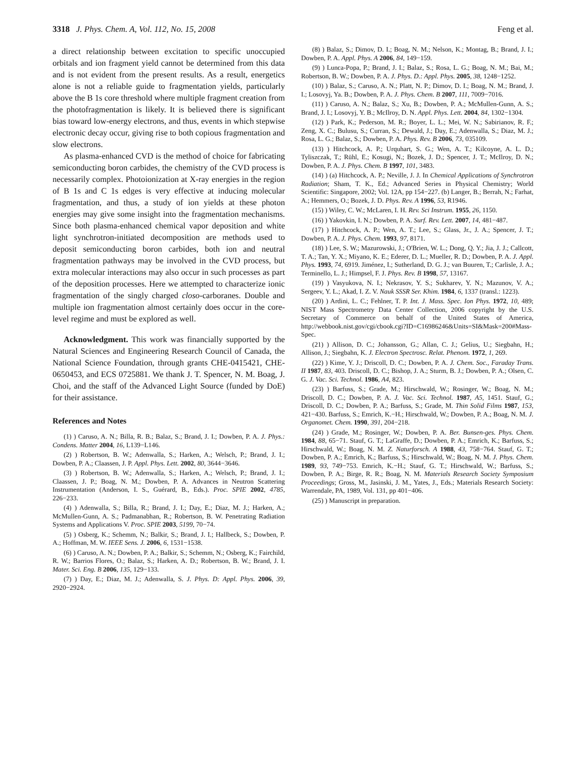3318 J. Phys. Chem. A, Vol. 112, No. 15, 2008 Feng et al.
a direct relationship between excitation to specific unoccupied orbitals and ion fragment yield cannot be determined from this data and is not evident from the present results. As a result, energetics alone is not a reliable guide to fragmentation yields, particularly above the B 1s core threshold where multiple fragment creation from the photofragmentation is likely. It is believed there is significant bias toward low-energy electrons, and thus, events in which stepwise electronic decay occur, giving rise to both copious fragmentation and slow electrons.
As plasma-enhanced CVD is the method of choice for fabricating semiconducting boron carbides, the chemistry of the CVD process is necessarily complex. Photoionization at X-ray energies in the region of B 1s and C 1s edges is very effective at inducing molecular fragmentation, and thus, a study of ion yields at these photon energies may give some insight into the fragmentation mechanisms. Since both plasma-enhanced chemical vapor deposition and white light synchrotron-initiated decomposition are methods used to deposit semiconducting boron carbides, both ion and neutral fragmentation pathways may be involved in the CVD process, but extra molecular interactions may also occur in such processes as part of the deposition processes. Here we attempted to characterize ionic fragmentation of the singly charged closo-carboranes. Double and multiple ion fragmentation almost certainly does occur in the core-level regime and must be explored as well.
Acknowledgment. This work was financially supported by the Natural Sciences and Engineering Research Council of Canada, the National Science Foundation, through grants CHE-0415421, CHE-0650453, and ECS 0725881. We thank J. T. Spencer, N. M. Boag, J. Choi, and the staff of the Advanced Light Source (funded by DoE) for their assistance.
References and Notes
(1) ) Caruso, A. N.; Billa, R. B.; Balaz, S.; Brand, J. I.; Dowben, P. A. J. Phys.: Condens. Matter 2004, 16, L139−L146.
(2) ) Robertson, B. W.; Adenwalla, S.; Harken, A.; Welsch, P.; Brand, J. I.; Dowben, P. A.; Claassen, J. P. Appl. Phys. Lett. 2002, 80, 3644−3646.
(3) ) Robertson, B. W.; Adenwalla, S.; Harken, A.; Welsch, P.; Brand, J. I.; Claassen, J. P.; Boag, N. M.; Dowben, P. A. Advances in Neutron Scattering Instrumentation (Anderson, I. S., Guérard, B., Eds.). Proc. SPIE 2002, 4785, 226−233.
(4) ) Adenwalla, S.; Billa, R.; Brand, J. I.; Day, E.; Diaz, M. J.; Harken, A.; McMullen-Gunn, A. S.; Padmanabhan, R.; Robertson, B. W. Penetrating Radiation Systems and Applications V. Proc. SPIE 2003, 5199, 70−74.
(5) ) Osberg, K.; Schemm, N.; Balkir, S.; Brand, J. I.; Hallbeck, S.; Dowben, P. A.; Hoffman, M. W. IEEE Sens. J. 2006, 6, 1531−1538.
(6) ) Caruso, A. N.; Dowben, P. A.; Balkir, S.; Schemm, N.; Osberg, K.; Fairchild, R. W.; Barrios Flores, O.; Balaz, S.; Harken, A. D.; Robertson, B. W.; Brand, J. I. Mater. Sci. Eng. B 2006, 135, 129−133.
(7) ) Day, E.; Diaz, M. J.; Adenwalla, S. J. Phys. D: Appl. Phys. 2006, 39, 2920−2924.
(8) ) Balaz, S.; Dimov, D. I.; Boag, N. M.; Nelson, K.; Montag, B.; Brand, J. I.; Dowben, P. A. Appl. Phys. A 2006, 84, 149−159.
(9) ) Lunca-Popa, P.; Brand, J. I.; Balaz, S.; Rosa, L. G.; Boag, N. M.; Bai, M.; Robertson, B. W.; Dowben, P. A. J. Phys. D.: Appl. Phys. 2005, 38, 1248−1252.
(10) ) Balaz, S.; Caruso, A. N.; Platt, N. P.; Dimov, D. I.; Boag, N. M.; Brand, J. I.; Losovyj, Ya. B.; Dowben, P. A. J. Phys. Chem. B 2007, 111, 7009−7016.
(11) ) Caruso, A. N.; Balaz, S.; Xu, B.; Dowben, P. A.; McMullen-Gunn, A. S.; Brand, J. I.; Losovyj, Y. B.; McIlroy, D. N. Appl. Phys. Lett. 2004, 84, 1302−1304.
(12) ) Park, K.; Pederson, M. R.; Boyer, L. L.; Mei, W. N.; Sabirianov, R. F.; Zeng, X. C.; Bulusu, S.; Curran, S.; Dewald, J.; Day, E.; Adenwalla, S.; Diaz, M. J.; Rosa, L. G.; Balaz, S.; Dowben, P. A. Phys. Rev. B 2006, 73, 035109.
(13) ) Hitchcock, A. P.; Urquhart, S. G.; Wen, A. T.; Kilcoyne, A. L. D.; Tyliszczak, T.; Rühl, E.; Kosugi, N.; Bozek, J. D.; Spencer, J. T.; McIlroy, D. N.; Dowben, P. A. J. Phys. Chem. B 1997, 101, 3483.
(14) ) (a) Hitchcock, A. P.; Neville, J. J. In Chemical Applications of Synchrotron Radiation; Sham, T. K., Ed.; Advanced Series in Physical Chemistry; World Scientific: Singapore, 2002; Vol. 12A, pp 154−227. (b) Langer, B.; Berrah, N.; Farhat, A.; Hemmers, O.; Bozek, J. D. Phys. Rev. A 1996, 53, R1946.
(15) ) Wiley, C. W.; McLaren, I. H. Rev. Sci Instrum. 1955, 26, 1150.
(16) ) Yakovkin, I. N.; Dowben, P. A. Surf. Rev. Lett. 2007, 14, 481−487.
(17) ) Hitchcock, A. P.; Wen, A. T.; Lee, S.; Glass, Jr., J. A.; Spencer, J. T.; Dowben, P. A. J. Phys. Chem. 1993, 97, 8171.
(18) ) Lee, S. W.; Mazurowski, J.; O'Brien, W. L.; Dong, Q. Y.; Jia, J. J.; Callcott, T. A.; Tan, Y. X.; Miyano, K. E.; Ederer, D. L.; Mueller, R. D.; Dowben, P. A. J. Appl. Phys. 1993, 74, 6919. Jiménez, I.; Sutherland, D. G. J.; van Buuren, T.; Carlisle, J. A.; Terminello, L. J.; Himpsel, F. J. Phys. Rev. B 1998, 57, 13167.
(19) ) Vasyukova, N. I.; Nekrasov, Y. S.; Sukharev, Y. N.; Mazunov, V. A.; Sergeev, Y. L.; Akad, I. Z. V. Nauk SSSR Ser. Khim. 1984, 6, 1337 (transl.: 1223).
(20) ) Ardini, L. C.; Fehlner, T. P. Int. J. Mass. Spec. Ion Phys. 1972, 10, 489; NIST Mass Spectrometry Data Center Collection, 2006 copyright by the U.S. Secretary of Commerce on behalf of the United States of America, http://webbook.nist.gov/cgi/cbook.cgi?ID=C16986246&Units=SI&Mask=200#Mass-Spec.
(21) ) Allison, D. C.; Johansson, G.; Allan, C. J.; Gelius, U.; Siegbahn, H.; Allison, J.; Siegbahn, K. J. Electron Spectrosc. Relat. Phenom. 1972, 1, 269.
(22) ) Kime, Y. J.; Driscoll, D. C.; Dowben, P. A. J. Chem. Soc., Faraday Trans. II 1987, 83, 403. Driscoll, D. C.; Bishop, J. A.; Sturm, B. J.; Dowben, P. A.; Olsen, C. G. J. Vac. Sci. Technol. 1986, A4, 823.
(23) ) Barfuss, S.; Grade, M.; Hirschwald, W.; Rosinger, W.; Boag, N. M.; Driscoll, D. C.; Dowben, P. A. J. Vac. Sci. Technol. 1987, A5, 1451. Stauf, G.; Driscoll, D. C.; Dowben, P. A.; Barfuss, S.; Grade, M. Thin Solid Films 1987, 153, 421−430. Barfuss, S.; Emrich, K.−H.; Hirschwald, W.; Dowben, P. A.; Boag, N. M. J. Organomet. Chem. 1990, 391, 204−218.
(24) ) Grade, M.; Rosinger, W.; Dowben, P. A. Ber. Bunsen-ges. Phys. Chem. 1984, 88, 65−71. Stauf, G. T.; LaGraffe, D.; Dowben, P. A.; Emrich, K.; Barfuss, S.; Hirschwald, W.; Boag, N. M. Z. Naturforsch. A 1988, 43, 758−764. Stauf, G. T.; Dowben, P. A.; Emrich, K.; Barfuss, S.; Hirschwald, W.; Boag, N. M. J. Phys. Chem. 1989, 93, 749−753. Emrich, K.−H.; Stauf, G. T.; Hirschwald, W.; Barfuss, S.; Dowben, P. A.; Birge, R. R.; Boag, N. M. Materials Research Society Symposium Proceedings; Gross, M., Jasinski, J. M., Yates, J., Eds.; Materials Research Society: Warrendale, PA, 1989, Vol. 131, pp 401−406.
(25) ) Manuscript in preparation.